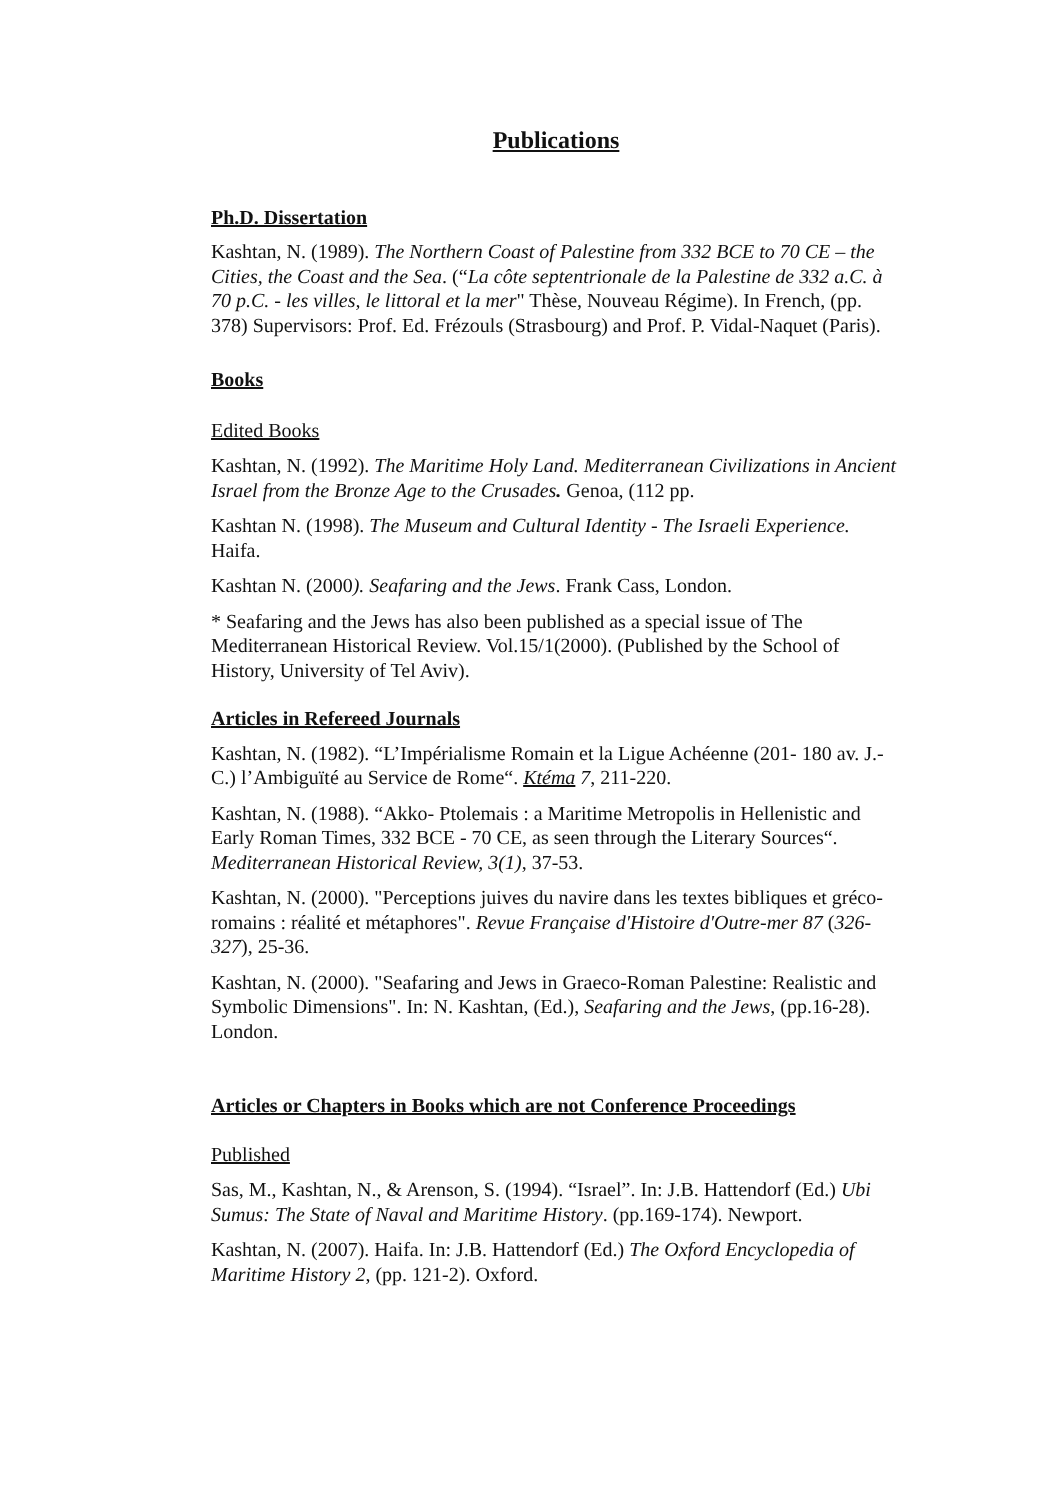Publications
Ph.D. Dissertation
Kashtan, N. (1989). The Northern Coast of Palestine from 332 BCE to 70 CE – the Cities, the Coast and the Sea. (“La côte septentrionale de la Palestine de 332 a.C. à 70 p.C. - les villes, le littoral et la mer" Thèse, Nouveau Régime). In French, (pp. 378) Supervisors: Prof. Ed. Frézouls (Strasbourg) and Prof. P. Vidal-Naquet (Paris).
Books
Edited Books
Kashtan, N. (1992). The Maritime Holy Land. Mediterranean Civilizations in Ancient Israel from the Bronze Age to the Crusades. Genoa, (112 pp.
Kashtan N. (1998). The Museum and Cultural Identity - The Israeli Experience. Haifa.
Kashtan N. (2000). Seafaring and the Jews. Frank Cass, London.
* Seafaring and the Jews has also been published as a special issue of The Mediterranean Historical Review. Vol.15/1(2000). (Published by the School of History, University of Tel Aviv).
Articles in Refereed Journals
Kashtan, N. (1982). “L’Impérialisme Romain et la Ligue Achéenne (201- 180 av. J.-C.) l’Ambiguïté au Service de Rome“. Ktéma 7, 211-220.
Kashtan, N. (1988). “Akko- Ptolemais : a Maritime Metropolis in Hellenistic and Early Roman Times, 332 BCE - 70 CE, as seen through the Literary Sources“. Mediterranean Historical Review, 3(1), 37-53.
Kashtan, N. (2000). "Perceptions juives du navire dans les textes bibliques et gréco-romains : réalité et métaphores". Revue Française d'Histoire d'Outre-mer 87 (326-327), 25-36.
Kashtan, N. (2000). "Seafaring and Jews in Graeco-Roman Palestine: Realistic and Symbolic Dimensions". In: N. Kashtan, (Ed.), Seafaring and the Jews, (pp.16-28). London.
Articles or Chapters in Books which are not Conference Proceedings
Published
Sas, M., Kashtan, N., & Arenson, S. (1994). “Israel”. In: J.B. Hattendorf (Ed.) Ubi Sumus: The State of Naval and Maritime History. (pp.169-174). Newport.
Kashtan, N. (2007). Haifa. In: J.B. Hattendorf (Ed.) The Oxford Encyclopedia of Maritime History 2, (pp. 121-2). Oxford.